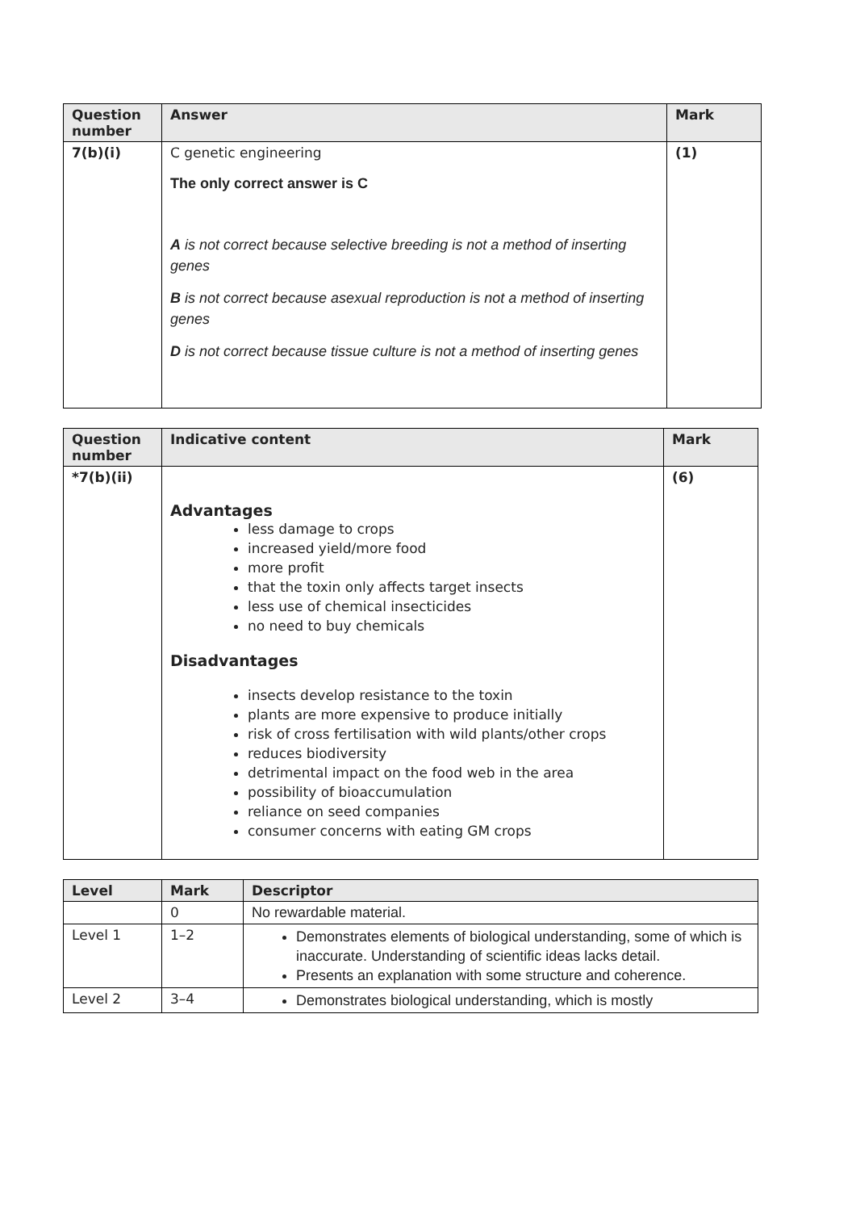| Question number | Answer | Mark |
| --- | --- | --- |
| 7(b)(i) | C genetic engineering The only correct answer is C A is not correct because selective breeding is not a method of inserting genes B is not correct because asexual reproduction is not a method of inserting genes D is not correct because tissue culture is not a method of inserting genes | (1) |
| Question number | Indicative content | Mark |
| --- | --- | --- |
| *7(b)(ii) | Advantages less damage to crops increased yield/more food more profit that the toxin only affects target insects less use of chemical insecticides no need to buy chemicals Disadvantages insects develop resistance to the toxin plants are more expensive to produce initially risk of cross fertilisation with wild plants/other crops reduces biodiversity detrimental impact on the food web in the area possibility of bioaccumulation reliance on seed companies consumer concerns with eating GM crops | (6) |
| Level | Mark | Descriptor |
| --- | --- | --- |
| | 0 | No rewardable material. |
| Level 1 | 1–2 | Demonstrates elements of biological understanding, some of which is inaccurate. Understanding of scientific ideas lacks detail. Presents an explanation with some structure and coherence. |
| Level 2 | 3–4 | Demonstrates biological understanding, which is mostly |